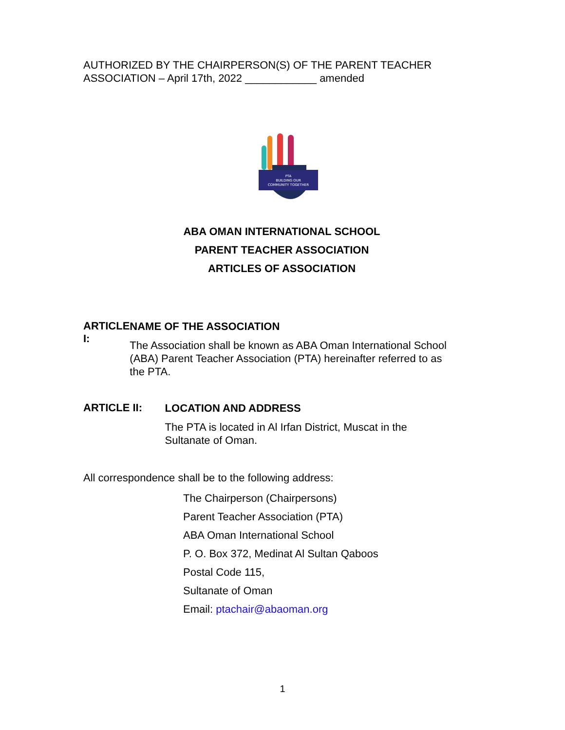AUTHORIZED BY THE CHAIRPERSON(S) OF THE PARENT TEACHER ASSOCIATION – April 17th, 2022 ____________ amended
PTA
BUILDING OUR
COMMUNITY TOGETHER
ABA OMAN INTERNATIONAL SCHOOL
PARENT TEACHER ASSOCIATION
ARTICLES OF ASSOCIATION
ARTICLE I:
NAME OF THE ASSOCIATION
The Association shall be known as ABA Oman International School (ABA) Parent Teacher Association (PTA) hereinafter referred to as the PTA.
ARTICLE II:
LOCATION AND ADDRESS
The PTA is located in Al Irfan District, Muscat in the Sultanate of Oman.
All correspondence shall be to the following address:
The Chairperson (Chairpersons)
Parent Teacher Association (PTA)
ABA Oman International School
P. O. Box 372, Medinat Al Sultan Qaboos
Postal Code 115,
Sultanate of Oman
Email: ptachair@abaoman.org
1